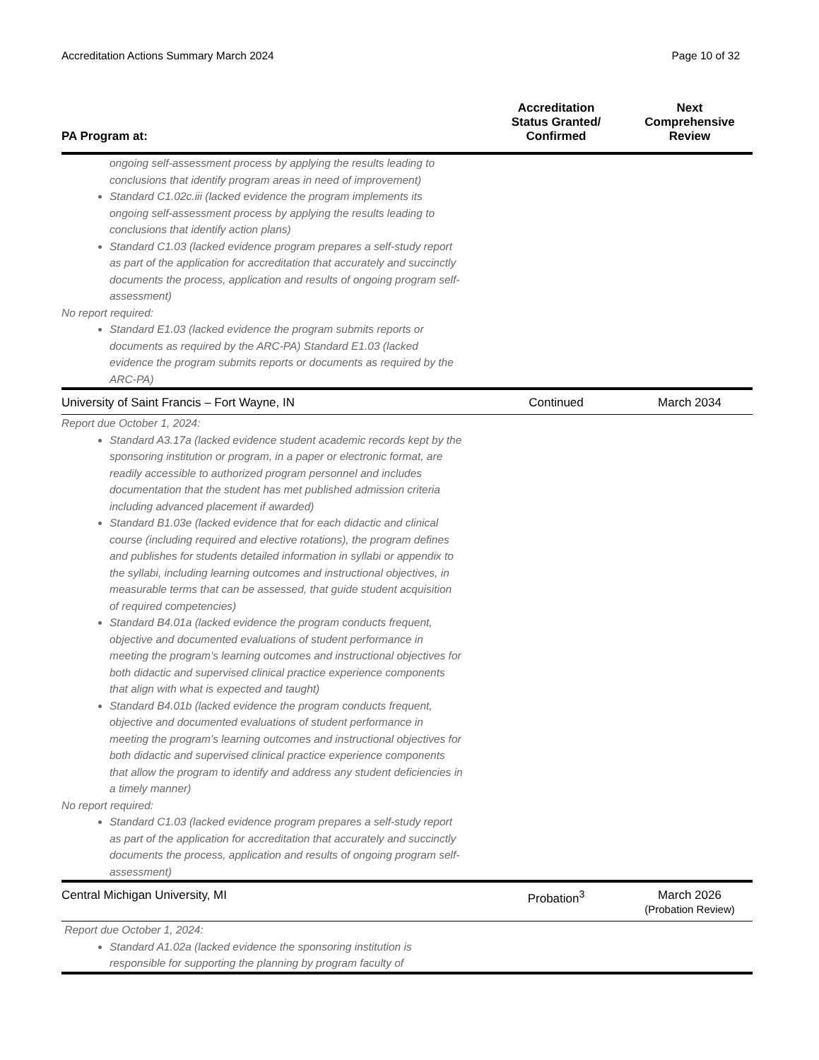Accreditation Actions Summary March 2024 Page 10 of 32
| PA Program at: | Accreditation Status Granted/ Confirmed | Next Comprehensive Review |
| --- | --- | --- |
| ongoing self-assessment process by applying the results leading to conclusions that identify program areas in need of improvement) Standard C1.02c.iii (lacked evidence the program implements its ongoing self-assessment process by applying the results leading to conclusions that identify action plans) Standard C1.03 (lacked evidence program prepares a self-study report as part of the application for accreditation that accurately and succinctly documents the process, application and results of ongoing program self-assessment) No report required: Standard E1.03 (lacked evidence the program submits reports or documents as required by the ARC-PA) Standard E1.03 (lacked evidence the program submits reports or documents as required by the ARC-PA) | | |
| University of Saint Francis – Fort Wayne, IN | Continued | March 2034 |
| Report due October 1, 2024: Standard A3.17a (lacked evidence student academic records kept by the sponsoring institution or program, in a paper or electronic format, are readily accessible to authorized program personnel and includes documentation that the student has met published admission criteria including advanced placement if awarded) Standard B1.03e (lacked evidence that for each didactic and clinical course (including required and elective rotations), the program defines and publishes for students detailed information in syllabi or appendix to the syllabi, including learning outcomes and instructional objectives, in measurable terms that can be assessed, that guide student acquisition of required competencies) Standard B4.01a (lacked evidence the program conducts frequent, objective and documented evaluations of student performance in meeting the program’s learning outcomes and instructional objectives for both didactic and supervised clinical practice experience components that align with what is expected and taught) Standard B4.01b (lacked evidence the program conducts frequent, objective and documented evaluations of student performance in meeting the program’s learning outcomes and instructional objectives for both didactic and supervised clinical practice experience components that allow the program to identify and address any student deficiencies in a timely manner) No report required: Standard C1.03 (lacked evidence program prepares a self-study report as part of the application for accreditation that accurately and succinctly documents the process, application and results of ongoing program self-assessment) | | |
| Central Michigan University, MI | Probation<sup>3</sup> | March 2026 (Probation Review) |
| Report due October 1, 2024: Standard A1.02a (lacked evidence the sponsoring institution is responsible for supporting the planning by program faculty of | | |